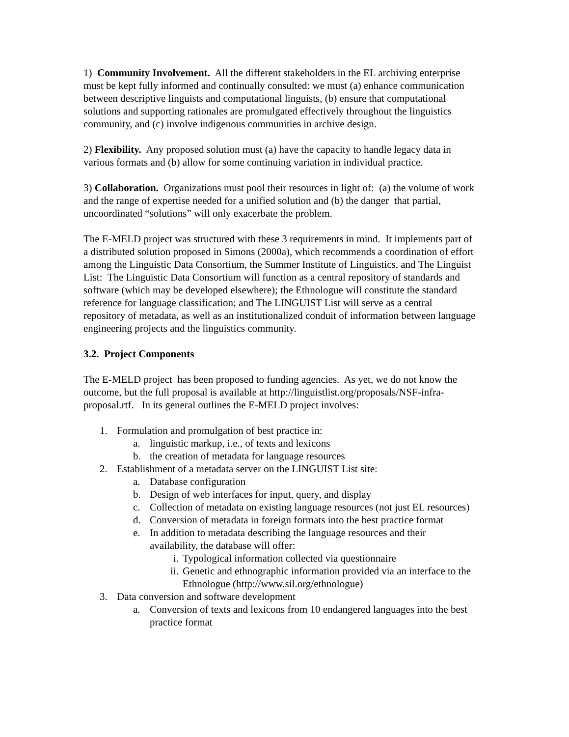1) Community Involvement. All the different stakeholders in the EL archiving enterprise must be kept fully informed and continually consulted: we must (a) enhance communication between descriptive linguists and computational linguists, (b) ensure that computational solutions and supporting rationales are promulgated effectively throughout the linguistics community, and (c) involve indigenous communities in archive design.
2) Flexibility. Any proposed solution must (a) have the capacity to handle legacy data in various formats and (b) allow for some continuing variation in individual practice.
3) Collaboration. Organizations must pool their resources in light of: (a) the volume of work and the range of expertise needed for a unified solution and (b) the danger that partial, uncoordinated “solutions” will only exacerbate the problem.
The E-MELD project was structured with these 3 requirements in mind. It implements part of a distributed solution proposed in Simons (2000a), which recommends a coordination of effort among the Linguistic Data Consortium, the Summer Institute of Linguistics, and The Linguist List: The Linguistic Data Consortium will function as a central repository of standards and software (which may be developed elsewhere); the Ethnologue will constitute the standard reference for language classification; and The LINGUIST List will serve as a central repository of metadata, as well as an institutionalized conduit of information between language engineering projects and the linguistics community.
3.2. Project Components
The E-MELD project has been proposed to funding agencies. As yet, we do not know the outcome, but the full proposal is available at http://linguistlist.org/proposals/NSF-infra-proposal.rtf. In its general outlines the E-MELD project involves:
1. Formulation and promulgation of best practice in:
a. linguistic markup, i.e., of texts and lexicons
b. the creation of metadata for language resources
2. Establishment of a metadata server on the LINGUIST List site:
a. Database configuration
b. Design of web interfaces for input, query, and display
c. Collection of metadata on existing language resources (not just EL resources)
d. Conversion of metadata in foreign formats into the best practice format
e. In addition to metadata describing the language resources and their availability, the database will offer:
i. Typological information collected via questionnaire
ii. Genetic and ethnographic information provided via an interface to the Ethnologue (http://www.sil.org/ethnologue)
3. Data conversion and software development
a. Conversion of texts and lexicons from 10 endangered languages into the best practice format